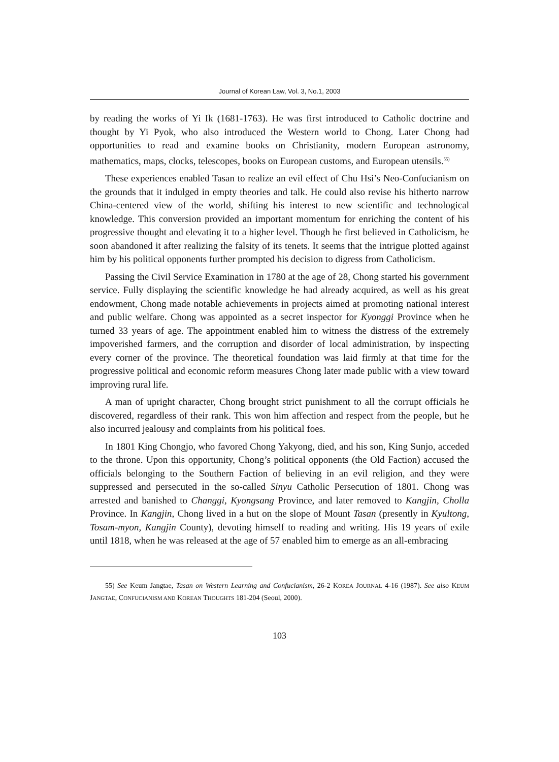Journal of Korean Law, Vol. 3, No.1, 2003
by reading the works of Yi Ik (1681-1763). He was first introduced to Catholic doctrine and thought by Yi Pyok, who also introduced the Western world to Chong. Later Chong had opportunities to read and examine books on Christianity, modern European astronomy, mathematics, maps, clocks, telescopes, books on European customs, and European utensils.<sup>55)</sup>
These experiences enabled Tasan to realize an evil effect of Chu Hsi’s Neo-Confucianism on the grounds that it indulged in empty theories and talk. He could also revise his hitherto narrow China-centered view of the world, shifting his interest to new scientific and technological knowledge. This conversion provided an important momentum for enriching the content of his progressive thought and elevating it to a higher level. Though he first believed in Catholicism, he soon abandoned it after realizing the falsity of its tenets. It seems that the intrigue plotted against him by his political opponents further prompted his decision to digress from Catholicism.
Passing the Civil Service Examination in 1780 at the age of 28, Chong started his government service. Fully displaying the scientific knowledge he had already acquired, as well as his great endowment, Chong made notable achievements in projects aimed at promoting national interest and public welfare. Chong was appointed as a secret inspector for Kyonggi Province when he turned 33 years of age. The appointment enabled him to witness the distress of the extremely impoverished farmers, and the corruption and disorder of local administration, by inspecting every corner of the province. The theoretical foundation was laid firmly at that time for the progressive political and economic reform measures Chong later made public with a view toward improving rural life.
A man of upright character, Chong brought strict punishment to all the corrupt officials he discovered, regardless of their rank. This won him affection and respect from the people, but he also incurred jealousy and complaints from his political foes.
In 1801 King Chongjo, who favored Chong Yakyong, died, and his son, King Sunjo, acceded to the throne. Upon this opportunity, Chong’s political opponents (the Old Faction) accused the officials belonging to the Southern Faction of believing in an evil religion, and they were suppressed and persecuted in the so-called Sinyu Catholic Persecution of 1801. Chong was arrested and banished to Changgi, Kyongsang Province, and later removed to Kangjin, Cholla Province. In Kangjin, Chong lived in a hut on the slope of Mount Tasan (presently in Kyultong, Tosam-myon, Kangjin County), devoting himself to reading and writing. His 19 years of exile until 1818, when he was released at the age of 57 enabled him to emerge as an all-embracing
55) See Keum Jangtae, Tasan on Western Learning and Confucianism, 26-2 KOREA JOURNAL 4-16 (1987). See also KEUM JANGTAE, CONFUCIANISM AND KOREAN THOUGHTS 181-204 (Seoul, 2000).
103